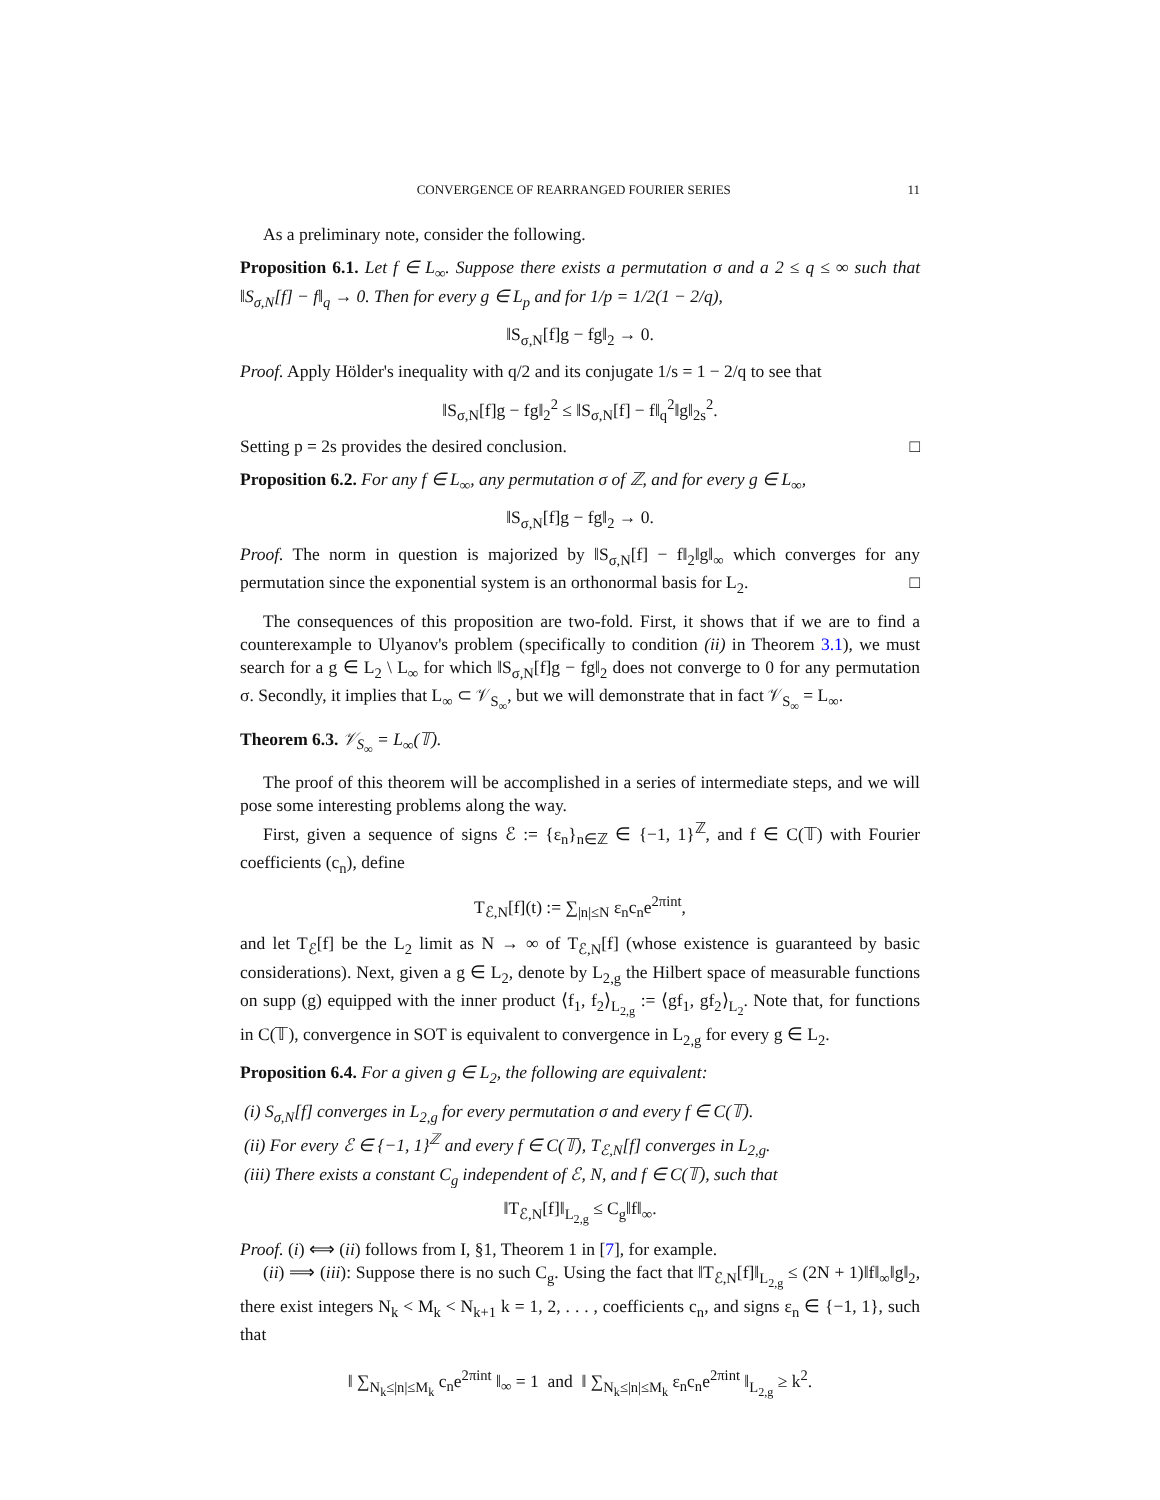CONVERGENCE OF REARRANGED FOURIER SERIES 11
As a preliminary note, consider the following.
Proposition 6.1. Let f ∈ L<sub>∞</sub>. Suppose there exists a permutation σ and a 2 ≤ q ≤ ∞ such that ‖S<sub>σ,N</sub>[f] − f‖<sub>q</sub> → 0. Then for every g ∈ L<sub>p</sub> and for 1/p = 1/2(1 − 2/q),
‖S<sub>σ,N</sub>[f]g − fg‖<sub>2</sub> → 0.
Proof. Apply Hölder's inequality with q/2 and its conjugate 1/s = 1 − 2/q to see that
‖S<sub>σ,N</sub>[f]g − fg‖<sub>2</sub><sup>2</sup> ≤ ‖S<sub>σ,N</sub>[f] − f‖<sub>q</sub><sup>2</sup>‖g‖<sub>2s</sub><sup>2</sup>.
Setting p = 2s provides the desired conclusion. □
Proposition 6.2. For any f ∈ L<sub>∞</sub>, any permutation σ of ℤ, and for every g ∈ L<sub>∞</sub>,
‖S<sub>σ,N</sub>[f]g − fg‖<sub>2</sub> → 0.
Proof. The norm in question is majorized by ‖S<sub>σ,N</sub>[f] − f‖<sub>2</sub>‖g‖<sub>∞</sub> which converges for any permutation since the exponential system is an orthonormal basis for L<sub>2</sub>. □
The consequences of this proposition are two-fold. First, it shows that if we are to find a counterexample to Ulyanov's problem (specifically to condition (ii) in Theorem 3.1), we must search for a g ∈ L<sub>2</sub> \ L<sub>∞</sub> for which ‖S<sub>σ,N</sub>[f]g − fg‖<sub>2</sub> does not converge to 0 for any permutation σ. Secondly, it implies that L<sub>∞</sub> ⊂ 𝒱<sub>S<sub>∞</sub></sub>, but we will demonstrate that in fact 𝒱<sub>S<sub>∞</sub></sub> = L<sub>∞</sub>.
Theorem 6.3. 𝒱<sub>S<sub>∞</sub></sub> = L<sub>∞</sub>(𝕋).
The proof of this theorem will be accomplished in a series of intermediate steps, and we will pose some interesting problems along the way.
First, given a sequence of signs ℰ := {ε<sub>n</sub>}<sub>n∈ℤ</sub> ∈ {−1, 1}<sup>ℤ</sup>, and f ∈ C(𝕋) with Fourier coefficients (c<sub>n</sub>), define
T<sub>ℰ,N</sub>[f](t) := ∑<sub>|n|≤N</sub> ε<sub>n</sub>c<sub>n</sub>e<sup>2πint</sup>,
and let T<sub>ℰ</sub>[f] be the L<sub>2</sub> limit as N → ∞ of T<sub>ℰ,N</sub>[f] (whose existence is guaranteed by basic considerations). Next, given a g ∈ L<sub>2</sub>, denote by L<sub>2,g</sub> the Hilbert space of measurable functions on supp (g) equipped with the inner product ⟨f<sub>1</sub>, f<sub>2</sub>⟩<sub>L<sub>2,g</sub></sub> := ⟨gf<sub>1</sub>, gf<sub>2</sub>⟩<sub>L<sub>2</sub></sub>. Note that, for functions in C(𝕋), convergence in SOT is equivalent to convergence in L<sub>2,g</sub> for every g ∈ L<sub>2</sub>.
Proposition 6.4. For a given g ∈ L<sub>2</sub>, the following are equivalent:
(i) S<sub>σ,N</sub>[f] converges in L<sub>2,g</sub> for every permutation σ and every f ∈ C(𝕋).
(ii) For every ℰ ∈ {−1, 1}<sup>ℤ</sup> and every f ∈ C(𝕋), T<sub>ℰ,N</sub>[f] converges in L<sub>2,g</sub>.
(iii) There exists a constant C<sub>g</sub> independent of ℰ, N, and f ∈ C(𝕋), such that
‖T<sub>ℰ,N</sub>[f]‖<sub>L<sub>2,g</sub></sub> ≤ C<sub>g</sub>‖f‖<sub>∞</sub>.
Proof. (i) ⟺ (ii) follows from I, §1, Theorem 1 in [7], for example.
(ii) ⟹ (iii): Suppose there is no such C<sub>g</sub>. Using the fact that ‖T<sub>ℰ,N</sub>[f]‖<sub>L<sub>2,g</sub></sub> ≤ (2N + 1)‖f‖<sub>∞</sub>‖g‖<sub>2</sub>, there exist integers N<sub>k</sub> < M<sub>k</sub> < N<sub>k+1</sub> k = 1, 2, . . . , coefficients c<sub>n</sub>, and signs ε<sub>n</sub> ∈ {−1, 1}, such that
‖ ∑<sub>N<sub>k</sub>≤|n|≤M<sub>k</sub></sub> c<sub>n</sub>e<sup>2πint</sup> ‖<sub>∞</sub> = 1 and ‖ ∑<sub>N<sub>k</sub>≤|n|≤M<sub>k</sub></sub> ε<sub>n</sub>c<sub>n</sub>e<sup>2πint</sup> ‖<sub>L<sub>2,g</sub></sub> ≥ k<sup>2</sup>.